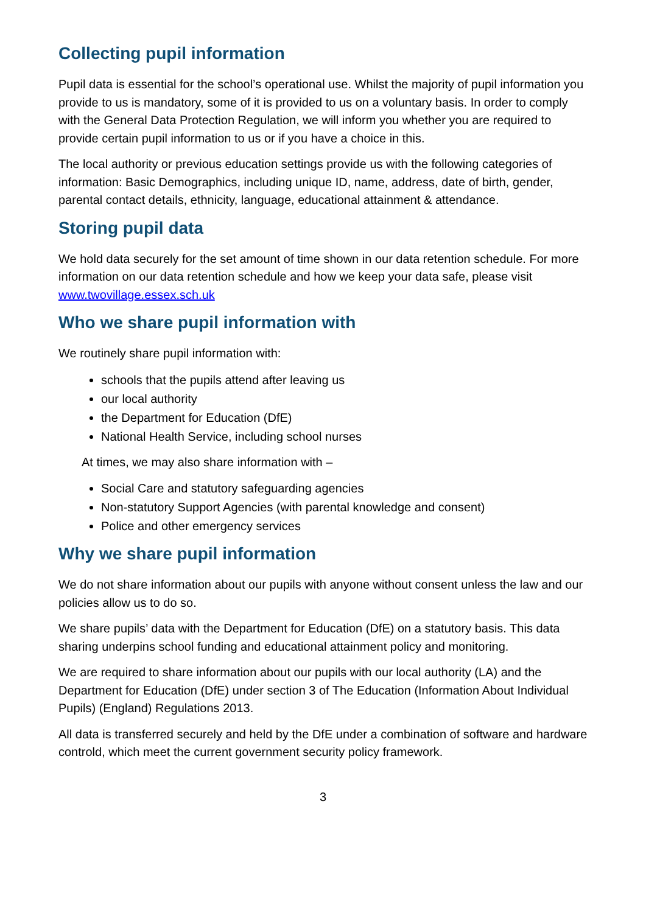Collecting pupil information
Pupil data is essential for the school’s operational use. Whilst the majority of pupil information you provide to us is mandatory, some of it is provided to us on a voluntary basis. In order to comply with the General Data Protection Regulation, we will inform you whether you are required to provide certain pupil information to us or if you have a choice in this.
The local authority or previous education settings provide us with the following categories of information: Basic Demographics, including unique ID, name, address, date of birth, gender, parental contact details, ethnicity, language, educational attainment & attendance.
Storing pupil data
We hold data securely for the set amount of time shown in our data retention schedule. For more information on our data retention schedule and how we keep your data safe, please visit www.twovillage.essex.sch.uk
Who we share pupil information with
We routinely share pupil information with:
schools that the pupils attend after leaving us
our local authority
the Department for Education (DfE)
National Health Service, including school nurses
At times, we may also share information with –
Social Care and statutory safeguarding agencies
Non-statutory Support Agencies (with parental knowledge and consent)
Police and other emergency services
Why we share pupil information
We do not share information about our pupils with anyone without consent unless the law and our policies allow us to do so.
We share pupils’ data with the Department for Education (DfE) on a statutory basis. This data sharing underpins school funding and educational attainment policy and monitoring.
We are required to share information about our pupils with our local authority (LA) and the Department for Education (DfE) under section 3 of The Education (Information About Individual Pupils) (England) Regulations 2013.
All data is transferred securely and held by the DfE under a combination of software and hardware controld, which meet the current government security policy framework.
3